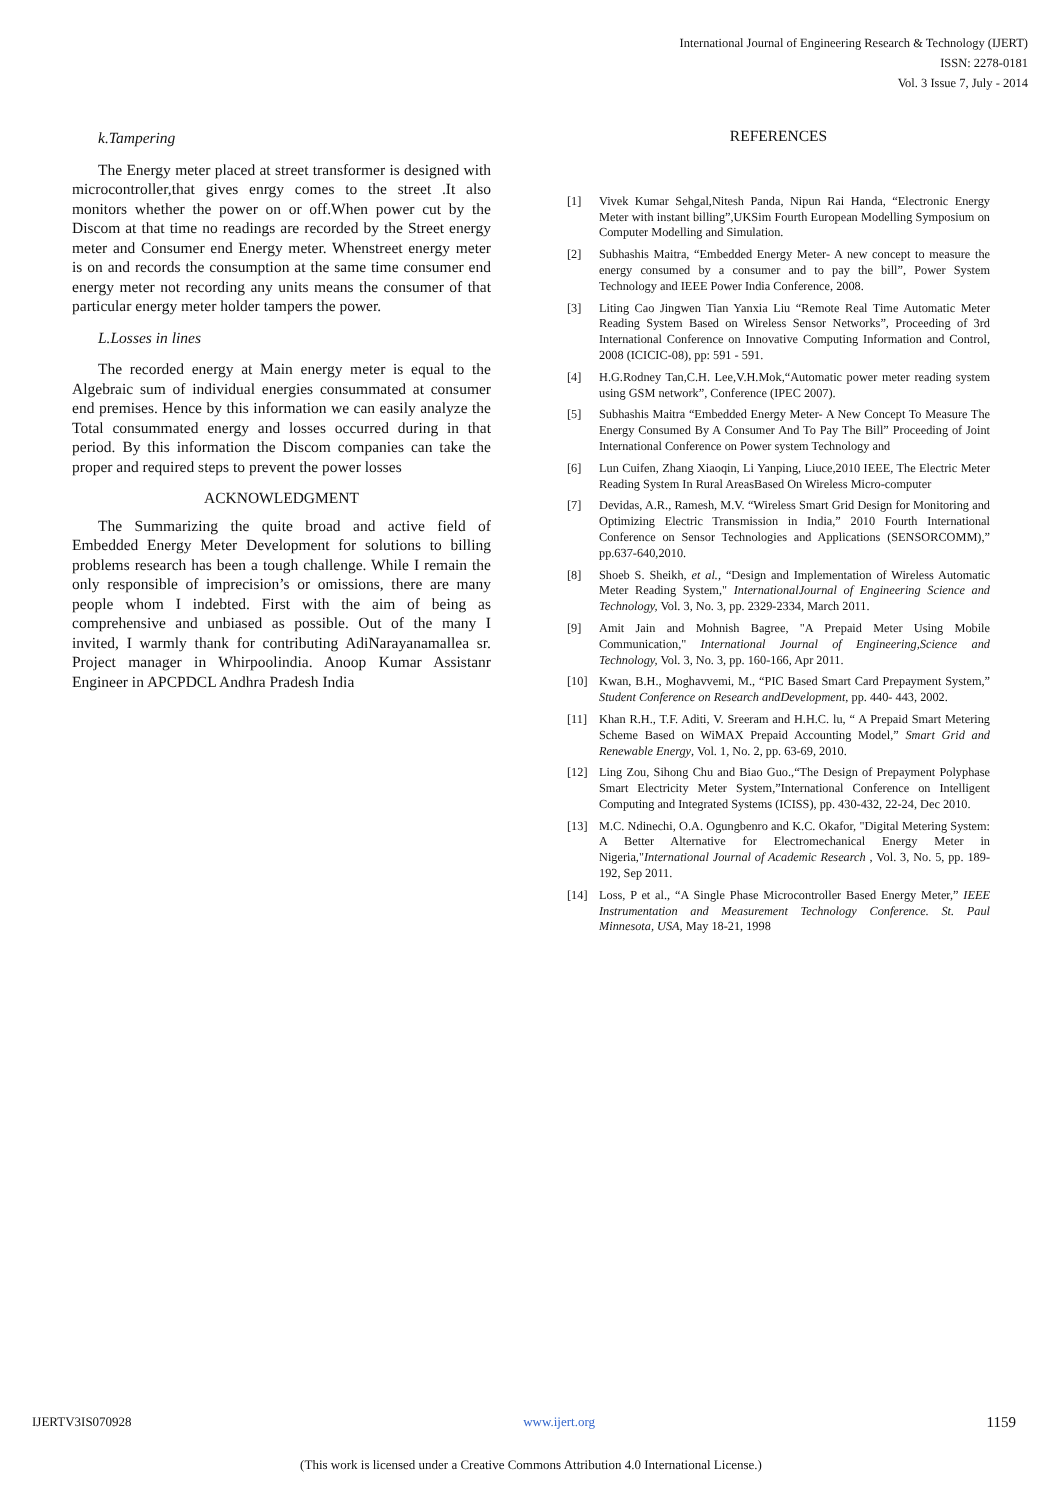International Journal of Engineering Research & Technology (IJERT)
ISSN: 2278-0181
Vol. 3 Issue 7, July - 2014
k.Tampering
The Energy meter placed at street transformer is designed with microcontroller,that gives enrgy comes to the street .It also monitors whether the power on or off.When power cut by the Discom at that time no readings are recorded by the Street energy meter and Consumer end Energy meter. Whenstreet energy meter is on and records the consumption at the same time consumer end energy meter not recording any units means the consumer of that particular energy meter holder tampers the power.
L.Losses in lines
The recorded energy at Main energy meter is equal to the Algebraic sum of individual energies consummated at consumer end premises. Hence by this information we can easily analyze the Total consummated energy and losses occurred during in that period. By this information the Discom companies can take the proper and required steps to prevent the power losses
ACKNOWLEDGMENT
The Summarizing the quite broad and active field of Embedded Energy Meter Development for solutions to billing problems research has been a tough challenge. While I remain the only responsible of imprecision’s or omissions, there are many people whom I indebted. First with the aim of being as comprehensive and unbiased as possible. Out of the many I invited, I warmly thank for contributing AdiNarayanamallea sr. Project manager in Whirpoolindia. Anoop Kumar Assistanr Engineer in APCPDCL Andhra Pradesh India
REFERENCES
[1] Vivek Kumar Sehgal,Nitesh Panda, Nipun Rai Handa, “Electronic Energy Meter with instant billing”,UKSim Fourth European Modelling Symposium on Computer Modelling and Simulation.
[2] Subhashis Maitra, “Embedded Energy Meter- A new concept to measure the energy consumed by a consumer and to pay the bill”, Power System Technology and IEEE Power India Conference, 2008.
[3] Liting Cao Jingwen Tian Yanxia Liu “Remote Real Time Automatic Meter Reading System Based on Wireless Sensor Networks”, Proceeding of 3rd International Conference on Innovative Computing Information and Control, 2008 (ICICIC-08), pp: 591 - 591.
[4] H.G.Rodney Tan,C.H. Lee,V.H.Mok,“Automatic power meter reading system using GSM network”, Conference (IPEC 2007).
[5] Subhashis Maitra “Embedded Energy Meter- A New Concept To Measure The Energy Consumed By A Consumer And To Pay The Bill” Proceeding of Joint International Conference on Power system Technology and
[6] Lun Cuifen, Zhang Xiaoqin, Li Yanping, Liuce,2010 IEEE, The Electric Meter Reading System In Rural AreasBased On Wireless Micro-computer
[7] Devidas, A.R., Ramesh, M.V. “Wireless Smart Grid Design for Monitoring and Optimizing Electric Transmission in India,” 2010 Fourth International Conference on Sensor Technologies and Applications (SENSORCOMM),” pp.637-640,2010.
[8] Shoeb S. Sheikh, et al., “Design and Implementation of Wireless Automatic Meter Reading System," InternationalJournal of Engineering Science and Technology, Vol. 3, No. 3, pp. 2329-2334, March 2011.
[9] Amit Jain and Mohnish Bagree, "A Prepaid Meter Using Mobile Communication," International Journal of Engineering,Science and Technology, Vol. 3, No. 3, pp. 160-166, Apr 2011.
[10] Kwan, B.H., Moghavvemi, M., “PIC Based Smart Card Prepayment System,” Student Conference on Research andDevelopment, pp. 440- 443, 2002.
[11] Khan R.H., T.F. Aditi, V. Sreeram and H.H.C. lu, “ A Prepaid Smart Metering Scheme Based on WiMAX Prepaid Accounting Model,” Smart Grid and Renewable Energy, Vol. 1, No. 2, pp. 63-69, 2010.
[12] Ling Zou, Sihong Chu and Biao Guo.,“The Design of Prepayment Polyphase Smart Electricity Meter System,”International Conference on Intelligent Computing and Integrated Systems (ICISS), pp. 430-432, 22-24, Dec 2010.
[13] M.C. Ndinechi, O.A. Ogungbenro and K.C. Okafor, "Digital Metering System: A Better Alternative for Electromechanical Energy Meter in Nigeria,"International Journal of Academic Research , Vol. 3, No. 5, pp. 189-192, Sep 2011.
[14] Loss, P et al., “A Single Phase Microcontroller Based Energy Meter,” IEEE Instrumentation and Measurement Technology Conference. St. Paul Minnesota, USA, May 18-21, 1998
IJERTV3IS070928 www.ijert.org 1159
(This work is licensed under a Creative Commons Attribution 4.0 International License.)